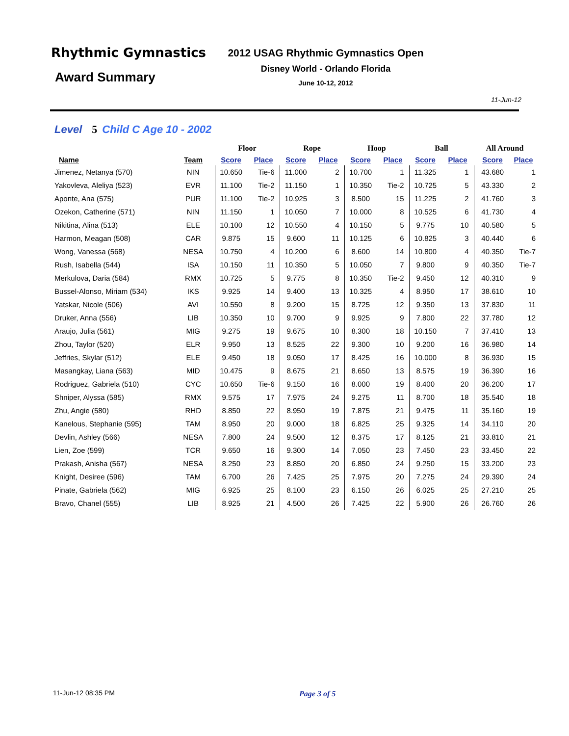Rhythmic Gymnastics
Award Summary
2012 USAG Rhythmic Gymnastics Open
Disney World - Orlando Florida
June 10-12, 2012
11-Jun-12
Level 5 Child C Age 10 - 2002
| | | Floor | | Rope | | Hoop | | Ball | | All Around | |
| --- | --- | --- | --- | --- | --- | --- | --- | --- | --- | --- | --- |
| Name | Team | Score | Place | Score | Place | Score | Place | Score | Place | Score | Place |
| Jimenez, Netanya (570) | NIN | 10.650 | Tie-6 | 11.000 | 2 | 10.700 | 1 | 11.325 | 1 | 43.680 | 1 |
| Yakovleva, Aleliya (523) | EVR | 11.100 | Tie-2 | 11.150 | 1 | 10.350 | Tie-2 | 10.725 | 5 | 43.330 | 2 |
| Aponte, Ana (575) | PUR | 11.100 | Tie-2 | 10.925 | 3 | 8.500 | 15 | 11.225 | 2 | 41.760 | 3 |
| Ozekon, Catherine (571) | NIN | 11.150 | 1 | 10.050 | 7 | 10.000 | 8 | 10.525 | 6 | 41.730 | 4 |
| Nikitina, Alina (513) | ELE | 10.100 | 12 | 10.550 | 4 | 10.150 | 5 | 9.775 | 10 | 40.580 | 5 |
| Harmon, Meagan (508) | CAR | 9.875 | 15 | 9.600 | 11 | 10.125 | 6 | 10.825 | 3 | 40.440 | 6 |
| Wong, Vanessa (568) | NESA | 10.750 | 4 | 10.200 | 6 | 8.600 | 14 | 10.800 | 4 | 40.350 | Tie-7 |
| Rush, Isabella (544) | ISA | 10.150 | 11 | 10.350 | 5 | 10.050 | 7 | 9.800 | 9 | 40.350 | Tie-7 |
| Merkulova, Daria (584) | RMX | 10.725 | 5 | 9.775 | 8 | 10.350 | Tie-2 | 9.450 | 12 | 40.310 | 9 |
| Bussel-Alonso, Miriam (534) | IKS | 9.925 | 14 | 9.400 | 13 | 10.325 | 4 | 8.950 | 17 | 38.610 | 10 |
| Yatskar, Nicole (506) | AVI | 10.550 | 8 | 9.200 | 15 | 8.725 | 12 | 9.350 | 13 | 37.830 | 11 |
| Druker, Anna (556) | LIB | 10.350 | 10 | 9.700 | 9 | 9.925 | 9 | 7.800 | 22 | 37.780 | 12 |
| Araujo, Julia (561) | MIG | 9.275 | 19 | 9.675 | 10 | 8.300 | 18 | 10.150 | 7 | 37.410 | 13 |
| Zhou, Taylor (520) | ELR | 9.950 | 13 | 8.525 | 22 | 9.300 | 10 | 9.200 | 16 | 36.980 | 14 |
| Jeffries, Skylar (512) | ELE | 9.450 | 18 | 9.050 | 17 | 8.425 | 16 | 10.000 | 8 | 36.930 | 15 |
| Masangkay, Liana (563) | MID | 10.475 | 9 | 8.675 | 21 | 8.650 | 13 | 8.575 | 19 | 36.390 | 16 |
| Rodriguez, Gabriela (510) | CYC | 10.650 | Tie-6 | 9.150 | 16 | 8.000 | 19 | 8.400 | 20 | 36.200 | 17 |
| Shniper, Alyssa (585) | RMX | 9.575 | 17 | 7.975 | 24 | 9.275 | 11 | 8.700 | 18 | 35.540 | 18 |
| Zhu, Angie (580) | RHD | 8.850 | 22 | 8.950 | 19 | 7.875 | 21 | 9.475 | 11 | 35.160 | 19 |
| Kanelous, Stephanie (595) | TAM | 8.950 | 20 | 9.000 | 18 | 6.825 | 25 | 9.325 | 14 | 34.110 | 20 |
| Devlin, Ashley (566) | NESA | 7.800 | 24 | 9.500 | 12 | 8.375 | 17 | 8.125 | 21 | 33.810 | 21 |
| Lien, Zoe (599) | TCR | 9.650 | 16 | 9.300 | 14 | 7.050 | 23 | 7.450 | 23 | 33.450 | 22 |
| Prakash, Anisha (567) | NESA | 8.250 | 23 | 8.850 | 20 | 6.850 | 24 | 9.250 | 15 | 33.200 | 23 |
| Knight, Desiree (596) | TAM | 6.700 | 26 | 7.425 | 25 | 7.975 | 20 | 7.275 | 24 | 29.390 | 24 |
| Pinate, Gabriela (562) | MIG | 6.925 | 25 | 8.100 | 23 | 6.150 | 26 | 6.025 | 25 | 27.210 | 25 |
| Bravo, Chanel (555) | LIB | 8.925 | 21 | 4.500 | 26 | 7.425 | 22 | 5.900 | 26 | 26.760 | 26 |
11-Jun-12 08:35 PM Page 3 of 5